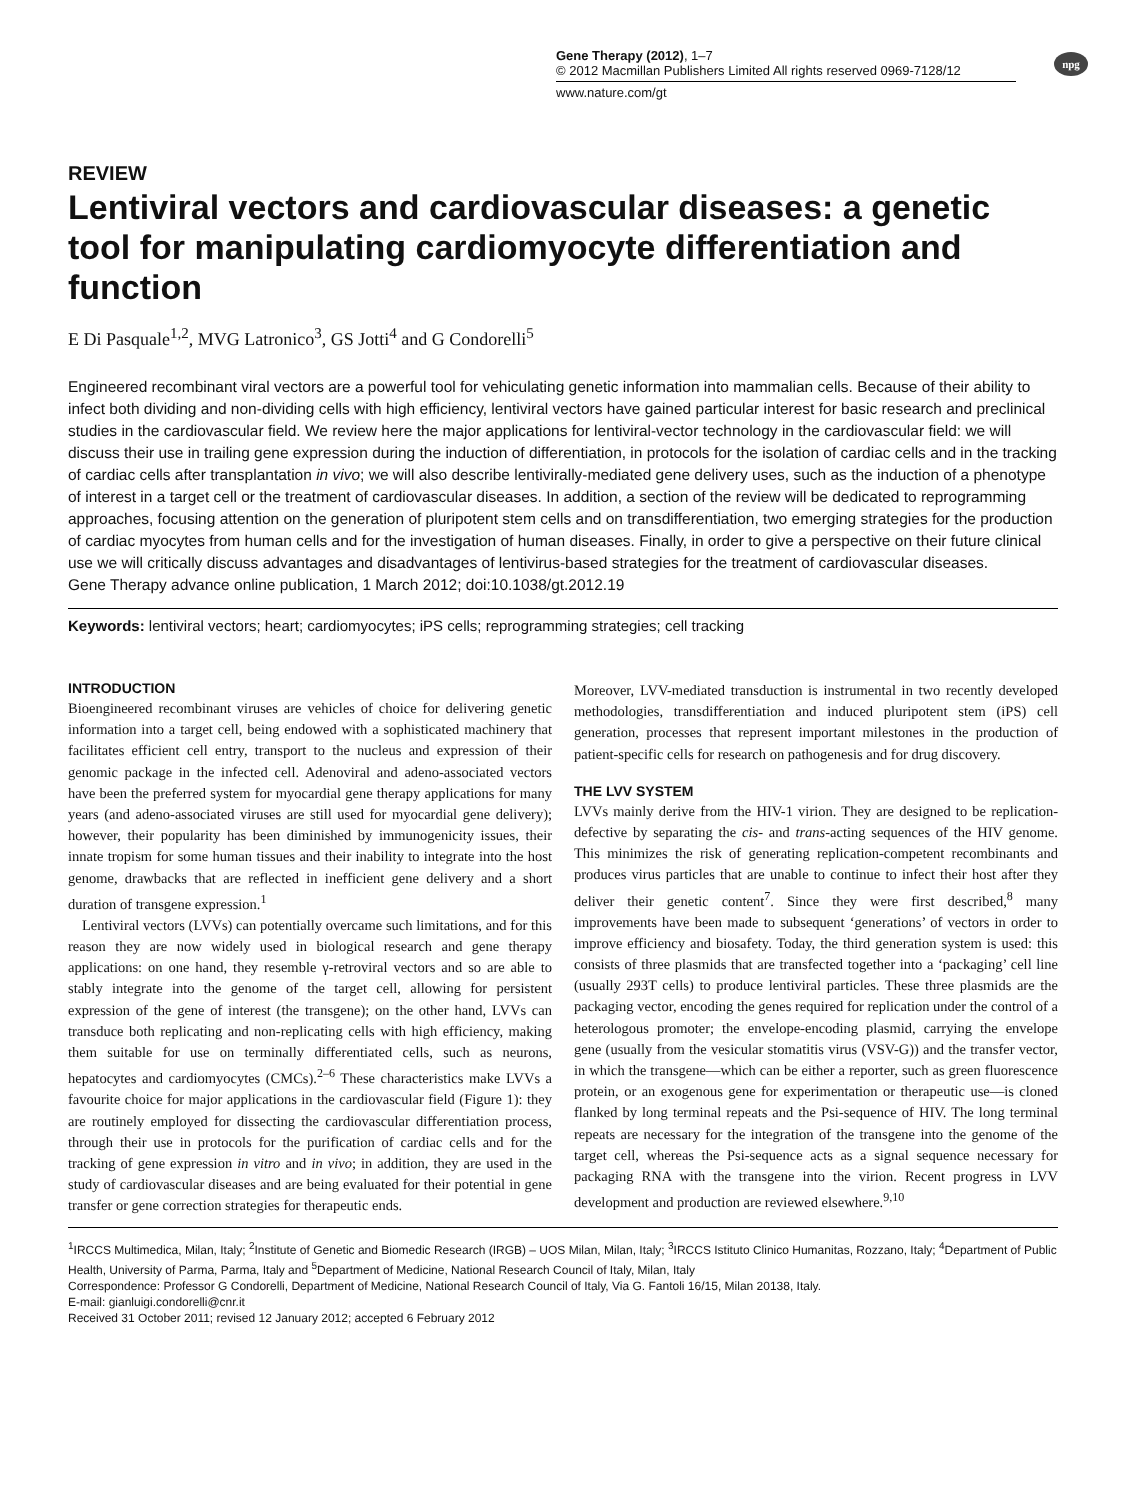npg
Gene Therapy (2012), 1–7
© 2012 Macmillan Publishers Limited All rights reserved 0969-7128/12
www.nature.com/gt
REVIEW
Lentiviral vectors and cardiovascular diseases: a genetic tool for manipulating cardiomyocyte differentiation and function
E Di Pasquale<sup>1,2</sup>, MVG Latronico<sup>3</sup>, GS Jotti<sup>4</sup> and G Condorelli<sup>5</sup>
Engineered recombinant viral vectors are a powerful tool for vehiculating genetic information into mammalian cells. Because of their ability to infect both dividing and non-dividing cells with high efficiency, lentiviral vectors have gained particular interest for basic research and preclinical studies in the cardiovascular field. We review here the major applications for lentiviral-vector technology in the cardiovascular field: we will discuss their use in trailing gene expression during the induction of differentiation, in protocols for the isolation of cardiac cells and in the tracking of cardiac cells after transplantation in vivo; we will also describe lentivirally-mediated gene delivery uses, such as the induction of a phenotype of interest in a target cell or the treatment of cardiovascular diseases. In addition, a section of the review will be dedicated to reprogramming approaches, focusing attention on the generation of pluripotent stem cells and on transdifferentiation, two emerging strategies for the production of cardiac myocytes from human cells and for the investigation of human diseases. Finally, in order to give a perspective on their future clinical use we will critically discuss advantages and disadvantages of lentivirus-based strategies for the treatment of cardiovascular diseases.
Gene Therapy advance online publication, 1 March 2012; doi:10.1038/gt.2012.19
Keywords: lentiviral vectors; heart; cardiomyocytes; iPS cells; reprogramming strategies; cell tracking
INTRODUCTION
Bioengineered recombinant viruses are vehicles of choice for delivering genetic information into a target cell, being endowed with a sophisticated machinery that facilitates efficient cell entry, transport to the nucleus and expression of their genomic package in the infected cell. Adenoviral and adeno-associated vectors have been the preferred system for myocardial gene therapy applications for many years (and adeno-associated viruses are still used for myocardial gene delivery); however, their popularity has been diminished by immunogenicity issues, their innate tropism for some human tissues and their inability to integrate into the host genome, drawbacks that are reflected in inefficient gene delivery and a short duration of transgene expression.<sup>1</sup>
Lentiviral vectors (LVVs) can potentially overcame such limitations, and for this reason they are now widely used in biological research and gene therapy applications: on one hand, they resemble γ-retroviral vectors and so are able to stably integrate into the genome of the target cell, allowing for persistent expression of the gene of interest (the transgene); on the other hand, LVVs can transduce both replicating and non-replicating cells with high efficiency, making them suitable for use on terminally differentiated cells, such as neurons, hepatocytes and cardiomyocytes (CMCs).<sup>2–6</sup> These characteristics make LVVs a favourite choice for major applications in the cardiovascular field (Figure 1): they are routinely employed for dissecting the cardiovascular differentiation process, through their use in protocols for the purification of cardiac cells and for the tracking of gene expression in vitro and in vivo; in addition, they are used in the study of cardiovascular diseases and are being evaluated for their potential in gene transfer or gene correction strategies for therapeutic ends.
Moreover, LVV-mediated transduction is instrumental in two recently developed methodologies, transdifferentiation and induced pluripotent stem (iPS) cell generation, processes that represent important milestones in the production of patient-specific cells for research on pathogenesis and for drug discovery.
THE LVV SYSTEM
LVVs mainly derive from the HIV-1 virion. They are designed to be replication-defective by separating the cis- and trans-acting sequences of the HIV genome. This minimizes the risk of generating replication-competent recombinants and produces virus particles that are unable to continue to infect their host after they deliver their genetic content<sup>7</sup>. Since they were first described,<sup>8</sup> many improvements have been made to subsequent ‘generations’ of vectors in order to improve efficiency and biosafety. Today, the third generation system is used: this consists of three plasmids that are transfected together into a ‘packaging’ cell line (usually 293T cells) to produce lentiviral particles. These three plasmids are the packaging vector, encoding the genes required for replication under the control of a heterologous promoter; the envelope-encoding plasmid, carrying the envelope gene (usually from the vesicular stomatitis virus (VSV-G)) and the transfer vector, in which the transgene—which can be either a reporter, such as green fluorescence protein, or an exogenous gene for experimentation or therapeutic use—is cloned flanked by long terminal repeats and the Psi-sequence of HIV. The long terminal repeats are necessary for the integration of the transgene into the genome of the target cell, whereas the Psi-sequence acts as a signal sequence necessary for packaging RNA with the transgene into the virion. Recent progress in LVV development and production are reviewed elsewhere.<sup>9,10</sup>
<sup>1</sup> IRCCS Multimedica, Milan, Italy; <sup>2</sup>Institute of Genetic and Biomedic Research (IRGB) – UOS Milan, Milan, Italy; <sup>3</sup>IRCCS Istituto Clinico Humanitas, Rozzano, Italy; <sup>4</sup>Department of Public Health, University of Parma, Parma, Italy and <sup>5</sup>Department of Medicine, National Research Council of Italy, Milan, Italy
Correspondence: Professor G Condorelli, Department of Medicine, National Research Council of Italy, Via G. Fantoli 16/15, Milan 20138, Italy.
E-mail: gianluigi.condorelli@cnr.it
Received 31 October 2011; revised 12 January 2012; accepted 6 February 2012